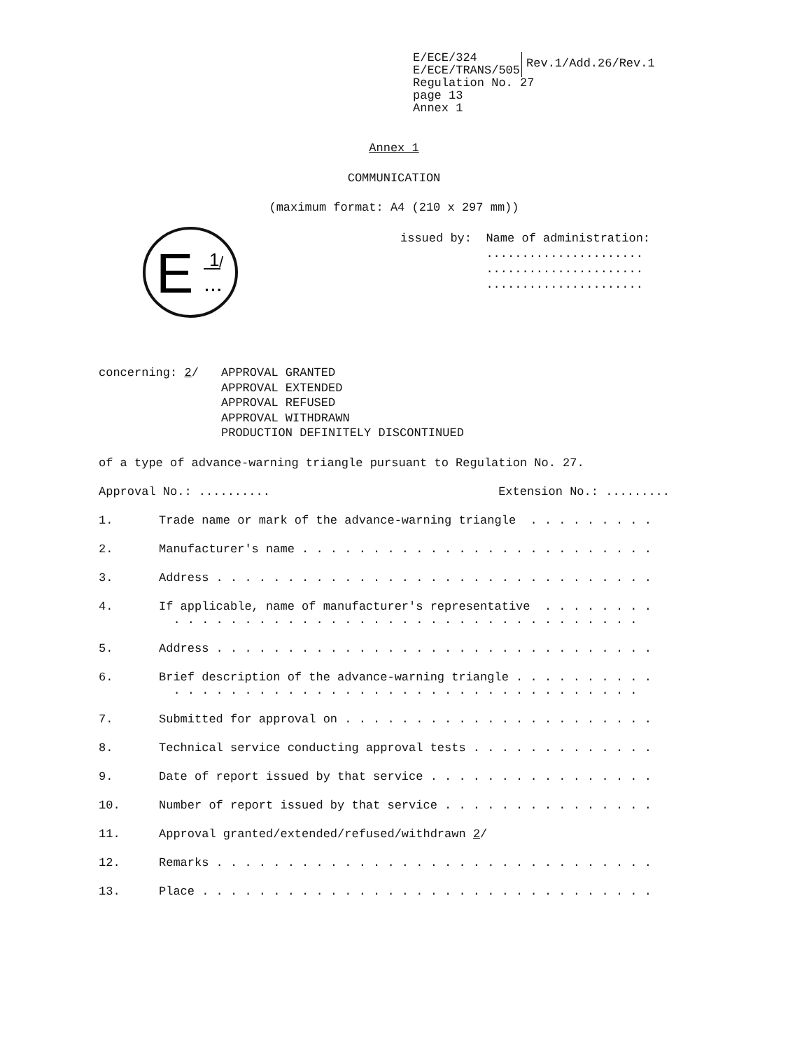E/ECE/324
E/ECE/TRANS/505
Rev.1/Add.26/Rev.1
Regulation No. 27
page 13
Annex 1
Annex 1
COMMUNICATION
(maximum format: A4 (210 x 297 mm))
E
1
/
...
issued by: Name of administration: ...................... ...................... ......................
concerning: 2/ APPROVAL GRANTED
APPROVAL EXTENDED
APPROVAL REFUSED
APPROVAL WITHDRAWN
PRODUCTION DEFINITELY DISCONTINUED
of a type of advance-warning triangle pursuant to Regulation No. 27.
Approval No.: .......... Extension No.: .........
1. Trade name or mark of the advance-warning triangle . . . . . . . . .
2. Manufacturer's name . . . . . . . . . . . . . . . . . . . . . . . . .
3. Address . . . . . . . . . . . . . . . . . . . . . . . . . . . . . . .
4. If applicable, name of manufacturer's representative . . . . . . . . . . . . . . . . . . . . . . . . . . . . . . . . . . . . . . . . .
5. Address . . . . . . . . . . . . . . . . . . . . . . . . . . . . . . .
6. Brief description of the advance-warning triangle . . . . . . . . . . . . . . . . . . . . . . . . . . . . . . . . . . . . . . . . . . .
7. Submitted for approval on . . . . . . . . . . . . . . . . . . . . . .
8. Technical service conducting approval tests . . . . . . . . . . . . .
9. Date of report issued by that service . . . . . . . . . . . . . . . .
10. Number of report issued by that service . . . . . . . . . . . . . . .
11. Approval granted/extended/refused/withdrawn 2/
12. Remarks . . . . . . . . . . . . . . . . . . . . . . . . . . . . . . .
13. Place . . . . . . . . . . . . . . . . . . . . . . . . . . . . . . . .